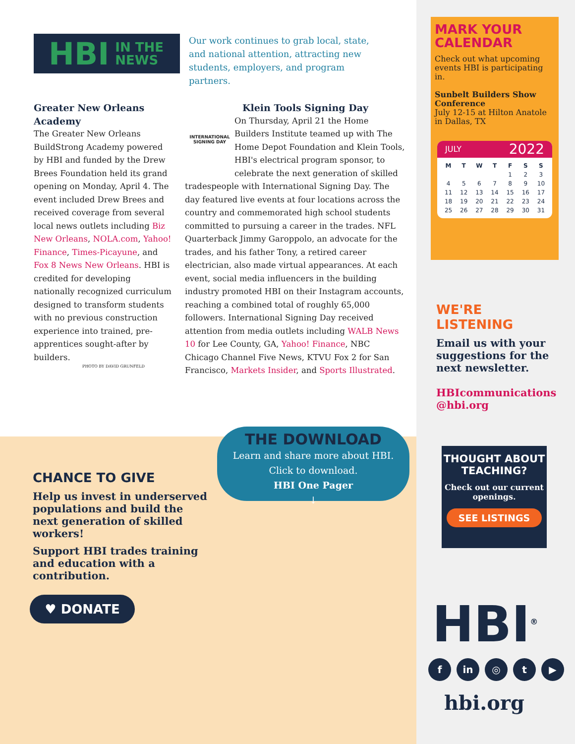HBI IN THE
NEWS
Our work continues to grab local, state, and national attention, attracting new students, employers, and program partners.
Greater New Orleans Academy
The Greater New Orleans BuildStrong Academy powered by HBI and funded by the Drew Brees Foundation held its grand opening on Monday, April 4. The event included Drew Brees and received coverage from several local news outlets including Biz New Orleans, NOLA.com, Yahoo! Finance, Times-Picayune, and Fox 8 News New Orleans. HBI is credited for developing nationally recognized curriculum designed to transform students with no previous construction experience into trained, pre-apprentices sought-after by builders.
PHOTO BY DAVID GRUNFELD
Klein Tools Signing Day
INTERNATIONAL SIGNING DAY
On Thursday, April 21 the Home Builders Institute teamed up with The Home Depot Foundation and Klein Tools, HBI's electrical program sponsor, to celebrate the next generation of skilled tradespeople with International Signing Day. The day featured live events at four locations across the country and commemorated high school students committed to pursuing a career in the trades. NFL Quarterback Jimmy Garoppolo, an advocate for the trades, and his father Tony, a retired career electrician, also made virtual appearances. At each event, social media influencers in the building industry promoted HBI on their Instagram accounts, reaching a combined total of roughly 65,000 followers. International Signing Day received attention from media outlets including WALB News 10 for Lee County, GA, Yahoo! Finance, NBC Chicago Channel Five News, KTVU Fox 2 for San Francisco, Markets Insider, and Sports Illustrated.
CHANCE TO GIVE
Help us invest in underserved populations and build the next generation of skilled workers!
Support HBI trades training and education with a contribution.
♥ DONATE
THE DOWNLOAD
Learn and share more about HBI.
Click to download.
HBI One Pager
↓
MARK YOUR CALENDAR
Check out what upcoming events HBI is participating in.
Sunbelt Builders Show Conference
July 12-15 at Hilton Anatole in Dallas, TX
JULY 2022
| M | T | W | T | F | S | S |
| --- | --- | --- | --- | --- | --- | --- |
| | | | | 1 | 2 | 3 |
| 4 | 5 | 6 | 7 | 8 | 9 | 10 |
| 11 | 12 | 13 | 14 | 15 | 16 | 17 |
| 18 | 19 | 20 | 21 | 22 | 23 | 24 |
| 25 | 26 | 27 | 28 | 29 | 30 | 31 |
WE'RE LISTENING
Email us with your suggestions for the next newsletter.
HBIcommunications @hbi.org
THOUGHT ABOUT TEACHING?
Check out our current openings.
SEE LISTINGS
HBI<sup>®</sup>
f in ◎ t ▶
hbi.org